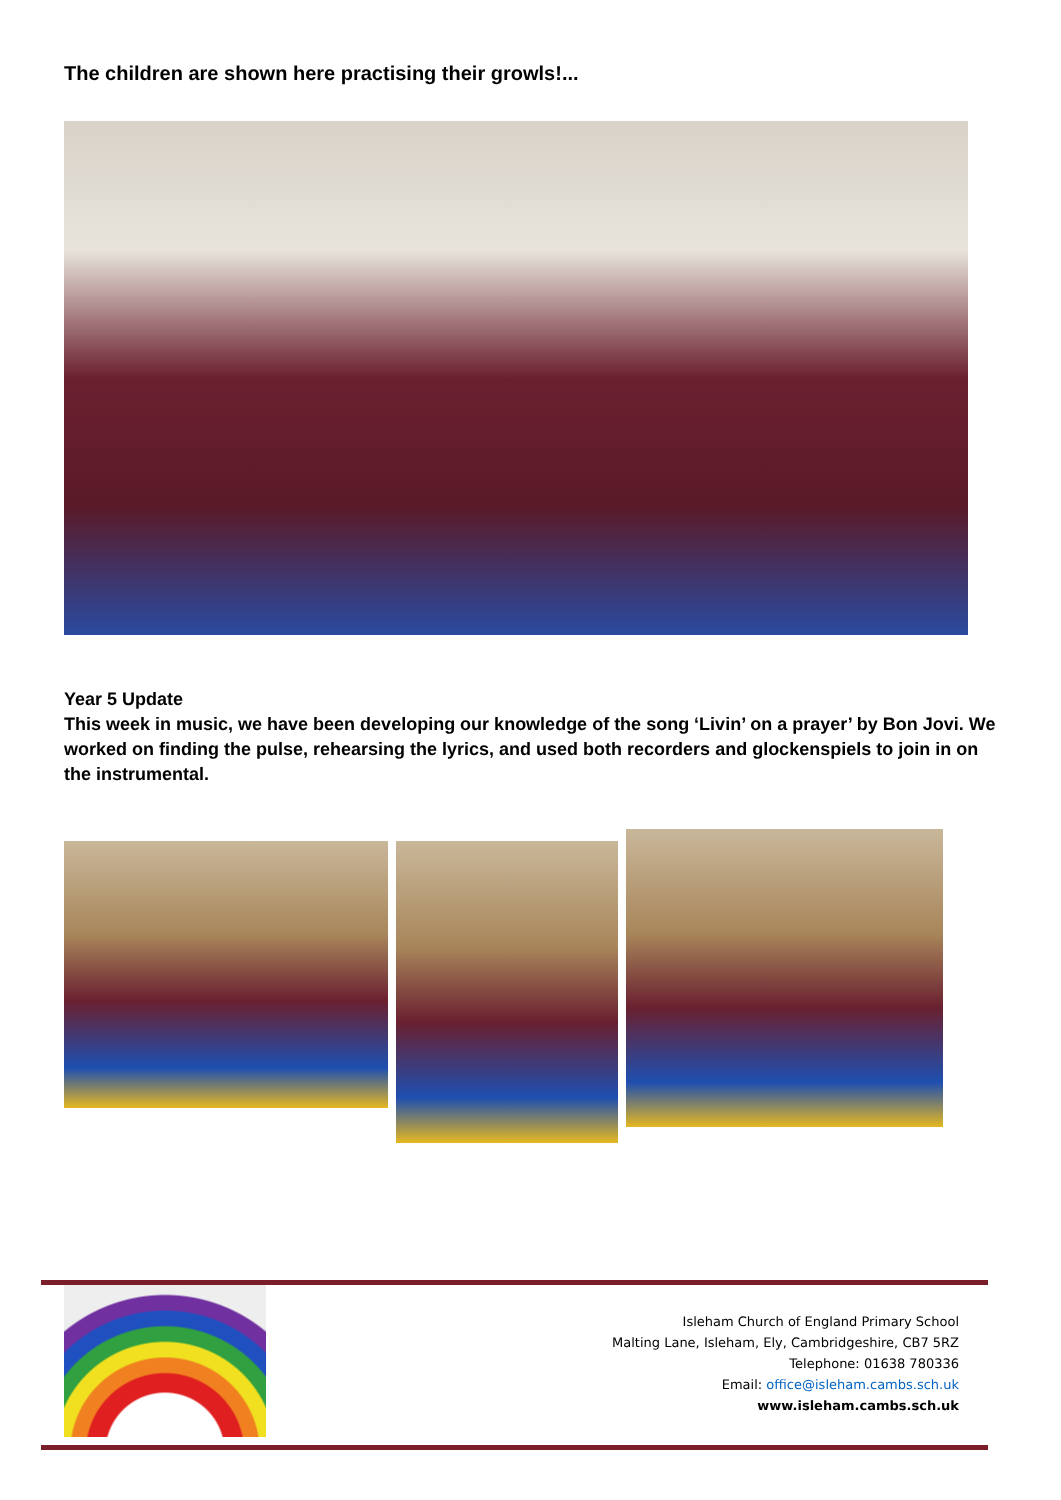The children are shown here practising their growls!...
Year 5 Update
This week in music, we have been developing our knowledge of the song ‘Livin’ on a prayer’ by Bon Jovi. We worked on finding the pulse, rehearsing the lyrics, and used both recorders and glockenspiels to join in on the instrumental.
Isleham Church of England Primary School
Malting Lane, Isleham, Ely, Cambridgeshire, CB7 5RZ
Telephone: 01638 780336
Email: office@isleham.cambs.sch.uk
www.isleham.cambs.sch.uk